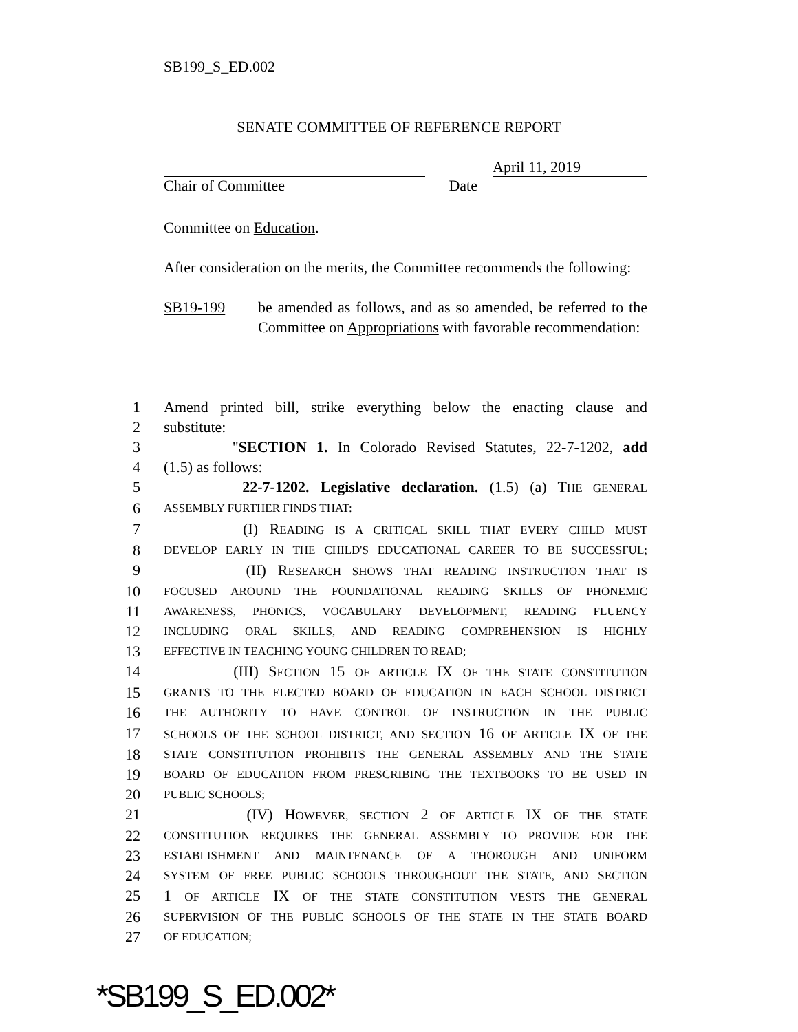SB199_S_ED.002
SENATE COMMITTEE OF REFERENCE REPORT
April 11, 2019
Chair of Committee Date
Committee on Education.
After consideration on the merits, the Committee recommends the following:
SB19-199 be amended as follows, and as so amended, be referred to the Committee on Appropriations with favorable recommendation:
1 Amend printed bill, strike everything below the enacting clause and
2 substitute:
3 "SECTION 1. In Colorado Revised Statutes, 22-7-1202, add
4 (1.5) as follows:
5 22-7-1202. Legislative declaration. (1.5) (a) THE GENERAL
6 ASSEMBLY FURTHER FINDS THAT:
7 (I) READING IS A CRITICAL SKILL THAT EVERY CHILD MUST
8 DEVELOP EARLY IN THE CHILD'S EDUCATIONAL CAREER TO BE SUCCESSFUL;
9 (II) RESEARCH SHOWS THAT READING INSTRUCTION THAT IS
10 FOCUSED AROUND THE FOUNDATIONAL READING SKILLS OF PHONEMIC
11 AWARENESS, PHONICS, VOCABULARY DEVELOPMENT, READING FLUENCY
12 INCLUDING ORAL SKILLS, AND READING COMPREHENSION IS HIGHLY
13 EFFECTIVE IN TEACHING YOUNG CHILDREN TO READ;
14 (III) SECTION 15 OF ARTICLE IX OF THE STATE CONSTITUTION
15 GRANTS TO THE ELECTED BOARD OF EDUCATION IN EACH SCHOOL DISTRICT
16 THE AUTHORITY TO HAVE CONTROL OF INSTRUCTION IN THE PUBLIC
17 SCHOOLS OF THE SCHOOL DISTRICT, AND SECTION 16 OF ARTICLE IX OF THE
18 STATE CONSTITUTION PROHIBITS THE GENERAL ASSEMBLY AND THE STATE
19 BOARD OF EDUCATION FROM PRESCRIBING THE TEXTBOOKS TO BE USED IN
20 PUBLIC SCHOOLS;
21 (IV) HOWEVER, SECTION 2 OF ARTICLE IX OF THE STATE
22 CONSTITUTION REQUIRES THE GENERAL ASSEMBLY TO PROVIDE FOR THE
23 ESTABLISHMENT AND MAINTENANCE OF A THOROUGH AND UNIFORM
24 SYSTEM OF FREE PUBLIC SCHOOLS THROUGHOUT THE STATE, AND SECTION
25 1 OF ARTICLE IX OF THE STATE CONSTITUTION VESTS THE GENERAL
26 SUPERVISION OF THE PUBLIC SCHOOLS OF THE STATE IN THE STATE BOARD
27 OF EDUCATION;
*SB199_S_ED.002*